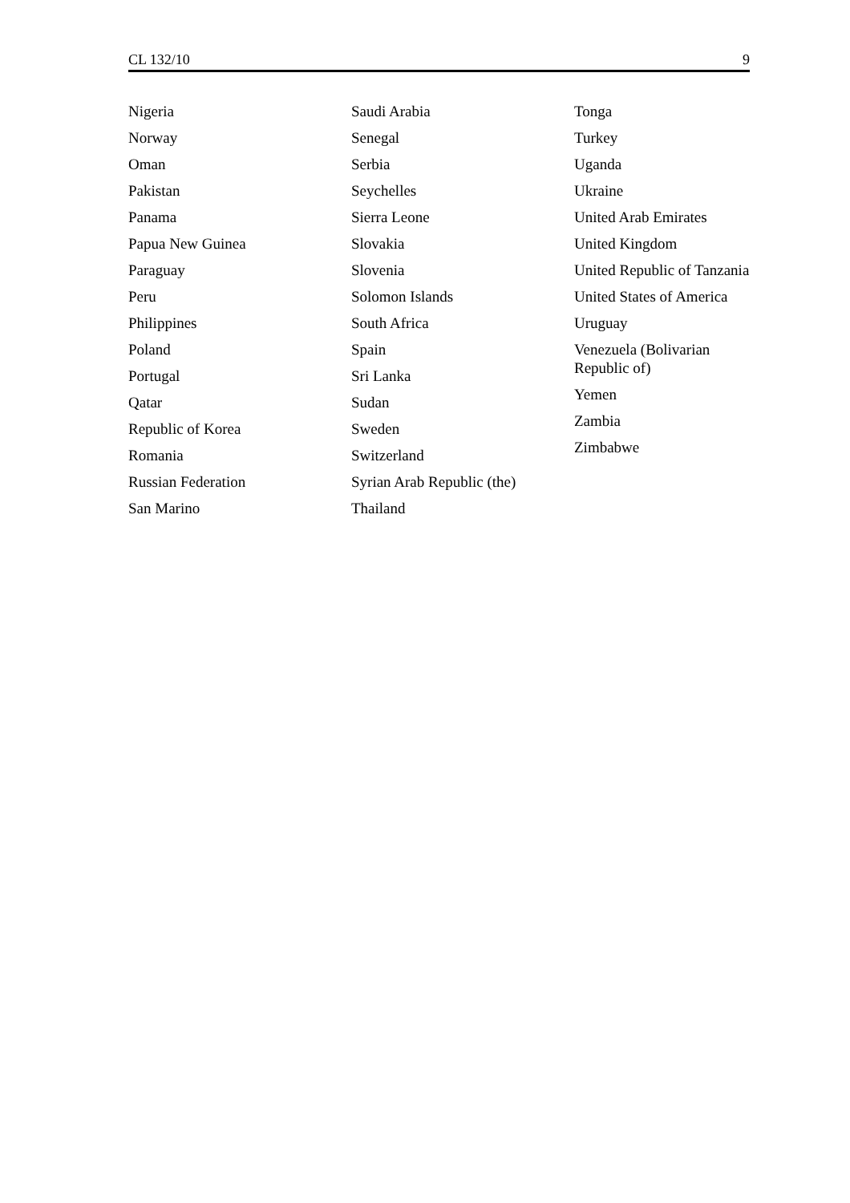CL 132/10 9
Nigeria
Norway
Oman
Pakistan
Panama
Papua New Guinea
Paraguay
Peru
Philippines
Poland
Portugal
Qatar
Republic of Korea
Romania
Russian Federation
San Marino
Saudi Arabia
Senegal
Serbia
Seychelles
Sierra Leone
Slovakia
Slovenia
Solomon Islands
South Africa
Spain
Sri Lanka
Sudan
Sweden
Switzerland
Syrian Arab Republic (the)
Thailand
Tonga
Turkey
Uganda
Ukraine
United Arab Emirates
United Kingdom
United Republic of Tanzania
United States of America
Uruguay
Venezuela (Bolivarian Republic of)
Yemen
Zambia
Zimbabwe